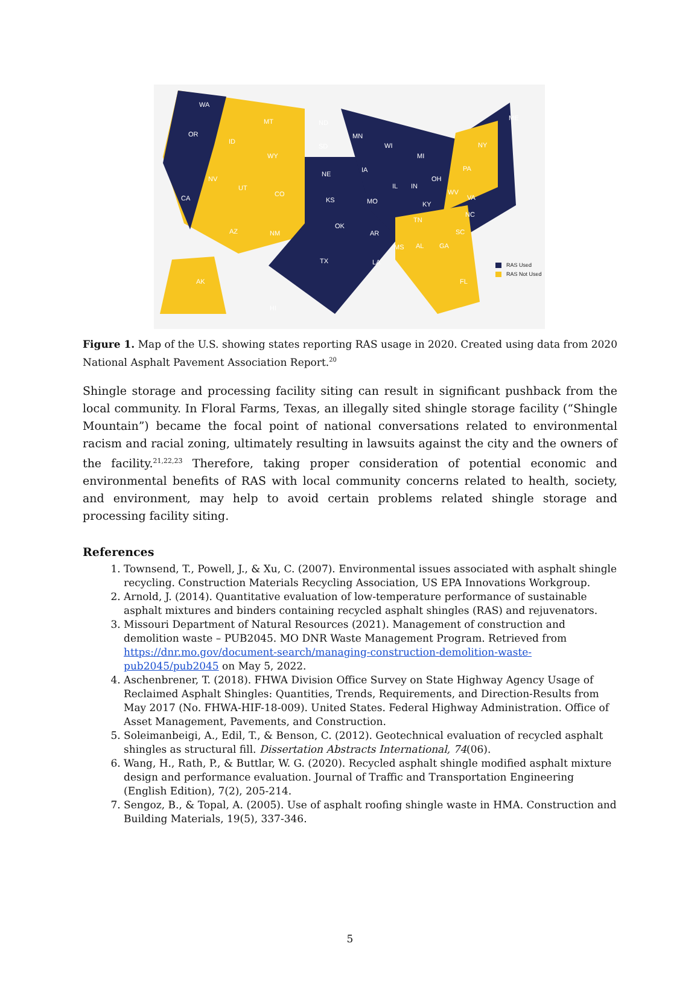WA
OR
CA
NV
ID
MT
WY
UT
CO
AZ NM
ND
SD
NE
KS
OK
TX
MN
IA
MO
AR
LA
WI
IL
MI
IN
OH
KY
TN
MS AL GA
FL
SC
NC
VA
WV
PA
NY
ME
AK
HI
RAS Used
RAS Not Used
Figure 1. Map of the U.S. showing states reporting RAS usage in 2020. Created using data from 2020 National Asphalt Pavement Association Report.<sup>20</sup>
Shingle storage and processing facility siting can result in significant pushback from the local community. In Floral Farms, Texas, an illegally sited shingle storage facility (“Shingle Mountain”) became the focal point of national conversations related to environmental racism and racial zoning, ultimately resulting in lawsuits against the city and the owners of the facility.<sup>21,22,23</sup> Therefore, taking proper consideration of potential economic and environmental benefits of RAS with local community concerns related to health, society, and environment, may help to avoid certain problems related shingle storage and processing facility siting.
References
1. Townsend, T., Powell, J., & Xu, C. (2007). Environmental issues associated with asphalt shingle recycling. Construction Materials Recycling Association, US EPA Innovations Workgroup.
2. Arnold, J. (2014). Quantitative evaluation of low-temperature performance of sustainable asphalt mixtures and binders containing recycled asphalt shingles (RAS) and rejuvenators.
3. Missouri Department of Natural Resources (2021). Management of construction and demolition waste – PUB2045. MO DNR Waste Management Program. Retrieved from https://dnr.mo.gov/document-search/managing-construction-demolition-waste-pub2045/pub2045 on May 5, 2022.
4. Aschenbrener, T. (2018). FHWA Division Office Survey on State Highway Agency Usage of Reclaimed Asphalt Shingles: Quantities, Trends, Requirements, and Direction-Results from May 2017 (No. FHWA-HIF-18-009). United States. Federal Highway Administration. Office of Asset Management, Pavements, and Construction.
5. Soleimanbeigi, A., Edil, T., & Benson, C. (2012). Geotechnical evaluation of recycled asphalt shingles as structural fill. Dissertation Abstracts International, 74(06).
6. Wang, H., Rath, P., & Buttlar, W. G. (2020). Recycled asphalt shingle modified asphalt mixture design and performance evaluation. Journal of Traffic and Transportation Engineering (English Edition), 7(2), 205-214.
7. Sengoz, B., & Topal, A. (2005). Use of asphalt roofing shingle waste in HMA. Construction and Building Materials, 19(5), 337-346.
5